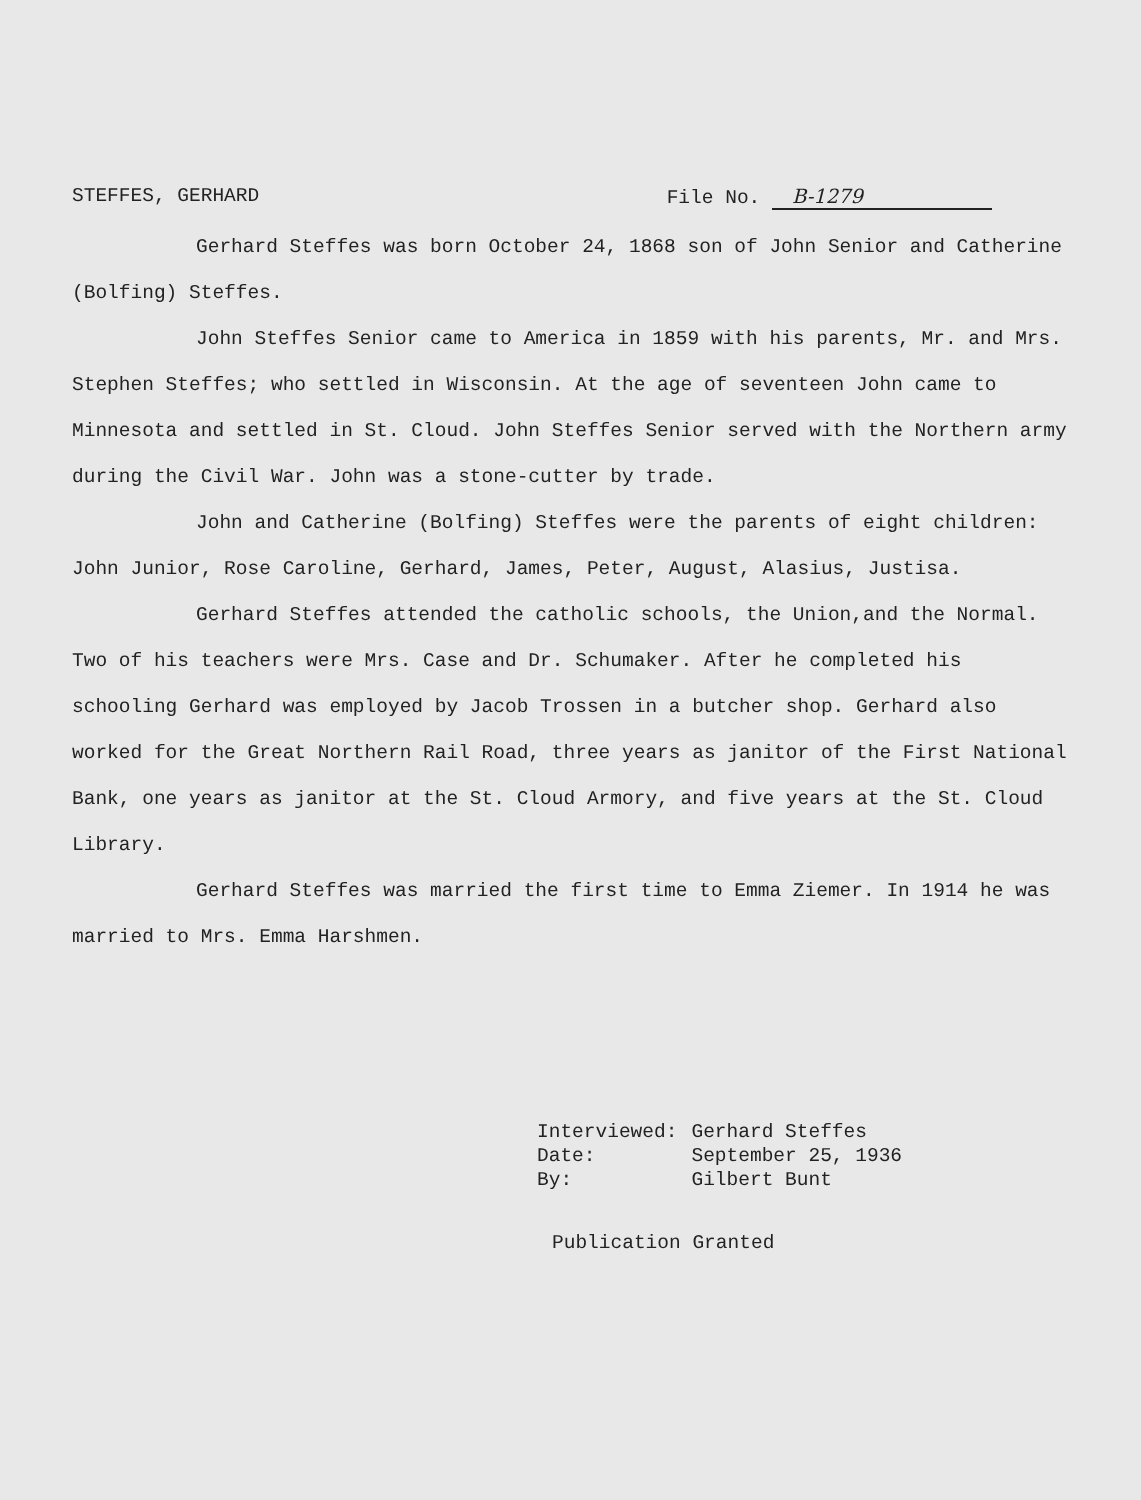STEFFES, GERHARD File No. B-1279
Gerhard Steffes was born October 24, 1868 son of John Senior and Catherine (Bolfing) Steffes.
John Steffes Senior came to America in 1859 with his parents, Mr. and Mrs. Stephen Steffes; who settled in Wisconsin. At the age of seventeen John came to Minnesota and settled in St. Cloud. John Steffes Senior served with the Northern army during the Civil War. John was a stone-cutter by trade.
John and Catherine (Bolfing) Steffes were the parents of eight children: John Junior, Rose Caroline, Gerhard, James, Peter, August, Alasius, Justisa.
Gerhard Steffes attended the catholic schools, the Union,and the Normal. Two of his teachers were Mrs. Case and Dr. Schumaker. After he completed his schooling Gerhard was employed by Jacob Trossen in a butcher shop. Gerhard also worked for the Great Northern Rail Road, three years as janitor of the First National Bank, one years as janitor at the St. Cloud Armory, and five years at the St. Cloud Library.
Gerhard Steffes was married the first time to Emma Ziemer. In 1914 he was married to Mrs. Emma Harshmen.
| Interviewed: | Gerhard Steffes |
| Date: | September 25, 1936 |
| By: | Gilbert Bunt |
Publication Granted